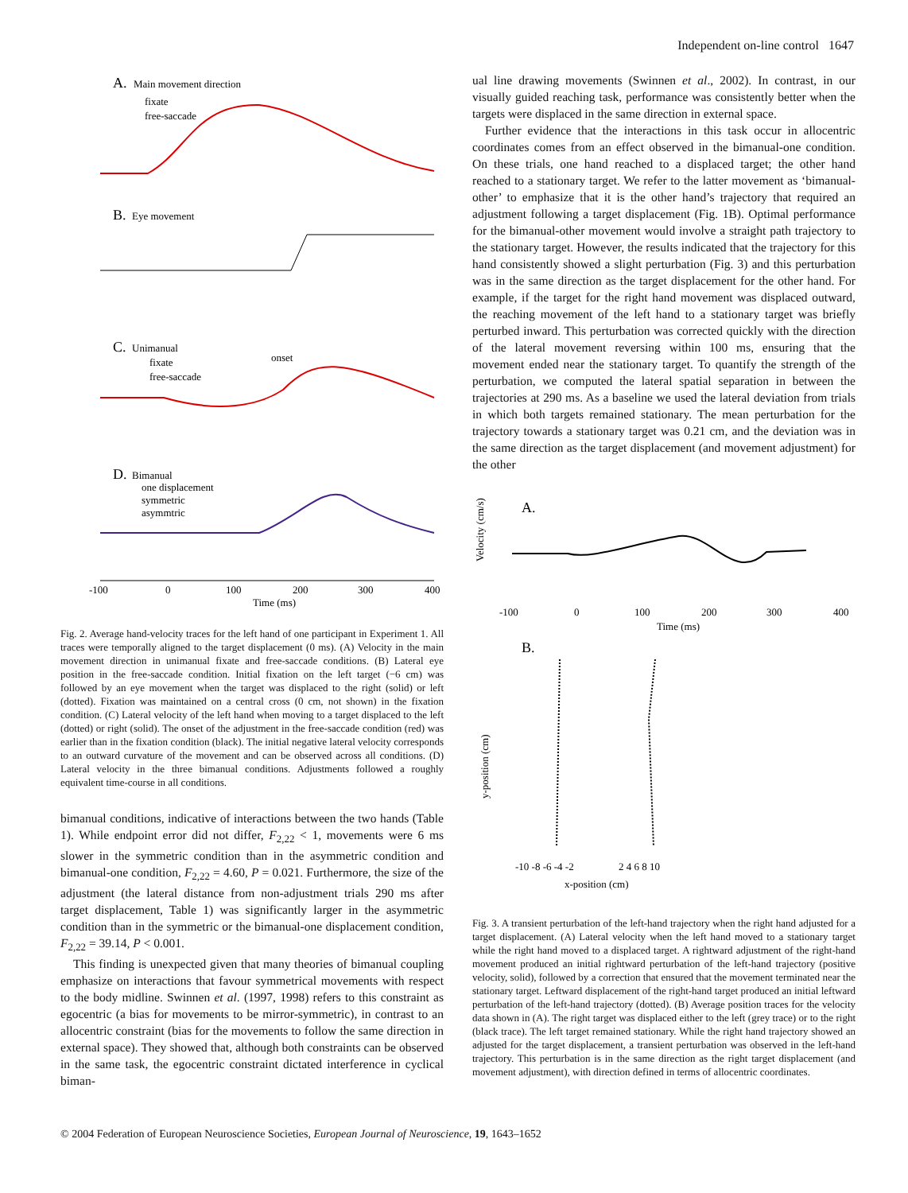Independent on-line control 1647
A.
Main movement direction
fixate
free-saccade
B.
Eye movement
C.
Unimanual
fixate
free-saccade
onset
D.
Bimanual
one displacement
symmetric
asymmtric
-100
0
100
200
300
400
Time (ms)
Fig. 2. Average hand-velocity traces for the left hand of one participant in Experiment 1. All traces were temporally aligned to the target displacement (0 ms). (A) Velocity in the main movement direction in unimanual fixate and free-saccade conditions. (B) Lateral eye position in the free-saccade condition. Initial fixation on the left target (−6 cm) was followed by an eye movement when the target was displaced to the right (solid) or left (dotted). Fixation was maintained on a central cross (0 cm, not shown) in the fixation condition. (C) Lateral velocity of the left hand when moving to a target displaced to the left (dotted) or right (solid). The onset of the adjustment in the free-saccade condition (red) was earlier than in the fixation condition (black). The initial negative lateral velocity corresponds to an outward curvature of the movement and can be observed across all conditions. (D) Lateral velocity in the three bimanual conditions. Adjustments followed a roughly equivalent time-course in all conditions.
bimanual conditions, indicative of interactions between the two hands (Table 1). While endpoint error did not differ, F<sub>2,22</sub> < 1, movements were 6 ms slower in the symmetric condition than in the asymmetric condition and bimanual-one condition, F<sub>2,22</sub> = 4.60, P = 0.021. Furthermore, the size of the adjustment (the lateral distance from non-adjustment trials 290 ms after target displacement, Table 1) was significantly larger in the asymmetric condition than in the symmetric or the bimanual-one displacement condition, F<sub>2,22</sub> = 39.14, P < 0.001.
This finding is unexpected given that many theories of bimanual coupling emphasize on interactions that favour symmetrical movements with respect to the body midline. Swinnen et al. (1997, 1998) refers to this constraint as egocentric (a bias for movements to be mirror-symmetric), in contrast to an allocentric constraint (bias for the movements to follow the same direction in external space). They showed that, although both constraints can be observed in the same task, the egocentric constraint dictated interference in cyclical biman-
ual line drawing movements (Swinnen et al., 2002). In contrast, in our visually guided reaching task, performance was consistently better when the targets were displaced in the same direction in external space.
Further evidence that the interactions in this task occur in allocentric coordinates comes from an effect observed in the bimanual-one condition. On these trials, one hand reached to a displaced target; the other hand reached to a stationary target. We refer to the latter movement as ‘bimanual-other’ to emphasize that it is the other hand’s trajectory that required an adjustment following a target displacement (Fig. 1B). Optimal performance for the bimanual-other movement would involve a straight path trajectory to the stationary target. However, the results indicated that the trajectory for this hand consistently showed a slight perturbation (Fig. 3) and this perturbation was in the same direction as the target displacement for the other hand. For example, if the target for the right hand movement was displaced outward, the reaching movement of the left hand to a stationary target was briefly perturbed inward. This perturbation was corrected quickly with the direction of the lateral movement reversing within 100 ms, ensuring that the movement ended near the stationary target. To quantify the strength of the perturbation, we computed the lateral spatial separation in between the trajectories at 290 ms. As a baseline we used the lateral deviation from trials in which both targets remained stationary. The mean perturbation for the trajectory towards a stationary target was 0.21 cm, and the deviation was in the same direction as the target displacement (and movement adjustment) for the other
A.
Velocity (cm/s)
-100
0
100
200
300
400
Time (ms)
B.
y-position (cm)
-10 -8 -6 -4 -2
2 4 6 8 10
x-position (cm)
Fig. 3. A transient perturbation of the left-hand trajectory when the right hand adjusted for a target displacement. (A) Lateral velocity when the left hand moved to a stationary target while the right hand moved to a displaced target. A rightward adjustment of the right-hand movement produced an initial rightward perturbation of the left-hand trajectory (positive velocity, solid), followed by a correction that ensured that the movement terminated near the stationary target. Leftward displacement of the right-hand target produced an initial leftward perturbation of the left-hand trajectory (dotted). (B) Average position traces for the velocity data shown in (A). The right target was displaced either to the left (grey trace) or to the right (black trace). The left target remained stationary. While the right hand trajectory showed an adjusted for the target displacement, a transient perturbation was observed in the left-hand trajectory. This perturbation is in the same direction as the right target displacement (and movement adjustment), with direction defined in terms of allocentric coordinates.
© 2004 Federation of European Neuroscience Societies, European Journal of Neuroscience, 19, 1643–1652